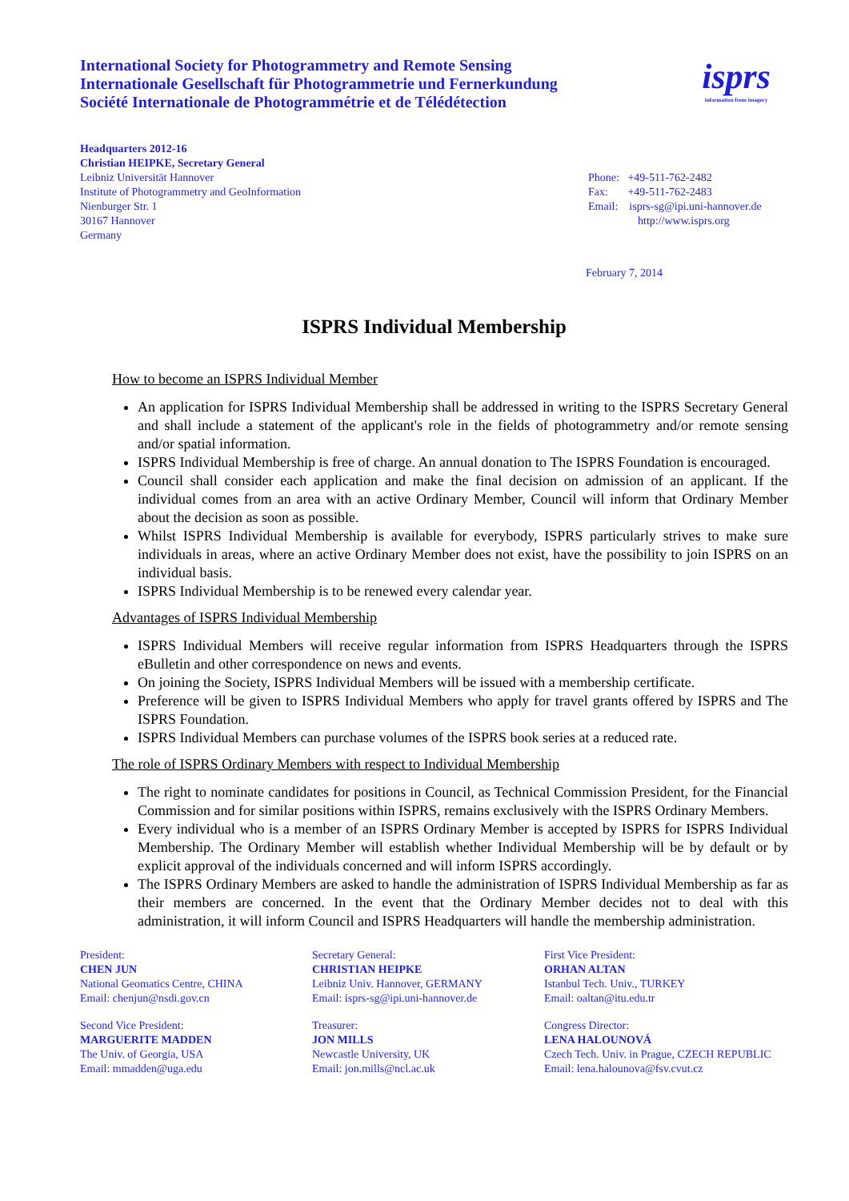International Society for Photogrammetry and Remote Sensing
Internationale Gesellschaft für Photogrammetrie und Fernerkundung
Société Internationale de Photogrammétrie et de Télédétection
isprs
information from imagery
Headquarters 2012-16
Christian HEIPKE, Secretary General
Leibniz Universität Hannover
Institute of Photogrammetry and GeoInformation
Nienburger Str. 1
30167 Hannover
Germany
Phone: +49-511-762-2482
Fax: +49-511-762-2483
Email: isprs-sg@ipi.uni-hannover.de
http://www.isprs.org
February 7, 2014
ISPRS Individual Membership
How to become an ISPRS Individual Member
An application for ISPRS Individual Membership shall be addressed in writing to the ISPRS Secretary General and shall include a statement of the applicant's role in the fields of photogrammetry and/or remote sensing and/or spatial information.
ISPRS Individual Membership is free of charge. An annual donation to The ISPRS Foundation is encouraged.
Council shall consider each application and make the final decision on admission of an applicant. If the individual comes from an area with an active Ordinary Member, Council will inform that Ordinary Member about the decision as soon as possible.
Whilst ISPRS Individual Membership is available for everybody, ISPRS particularly strives to make sure individuals in areas, where an active Ordinary Member does not exist, have the possibility to join ISPRS on an individual basis.
ISPRS Individual Membership is to be renewed every calendar year.
Advantages of ISPRS Individual Membership
ISPRS Individual Members will receive regular information from ISPRS Headquarters through the ISPRS eBulletin and other correspondence on news and events.
On joining the Society, ISPRS Individual Members will be issued with a membership certificate.
Preference will be given to ISPRS Individual Members who apply for travel grants offered by ISPRS and The ISPRS Foundation.
ISPRS Individual Members can purchase volumes of the ISPRS book series at a reduced rate.
The role of ISPRS Ordinary Members with respect to Individual Membership
The right to nominate candidates for positions in Council, as Technical Commission President, for the Financial Commission and for similar positions within ISPRS, remains exclusively with the ISPRS Ordinary Members.
Every individual who is a member of an ISPRS Ordinary Member is accepted by ISPRS for ISPRS Individual Membership. The Ordinary Member will establish whether Individual Membership will be by default or by explicit approval of the individuals concerned and will inform ISPRS accordingly.
The ISPRS Ordinary Members are asked to handle the administration of ISPRS Individual Membership as far as their members are concerned. In the event that the Ordinary Member decides not to deal with this administration, it will inform Council and ISPRS Headquarters will handle the membership administration.
President:
CHEN JUN
National Geomatics Centre, CHINA
Email: chenjun@nsdi.gov.cn
Secretary General:
CHRISTIAN HEIPKE
Leibniz Univ. Hannover, GERMANY
Email: isprs-sg@ipi.uni-hannover.de
First Vice President:
ORHAN ALTAN
Istanbul Tech. Univ., TURKEY
Email: oaltan@itu.edu.tr
Second Vice President:
MARGUERITE MADDEN
The Univ. of Georgia, USA
Email: mmadden@uga.edu
Treasurer:
JON MILLS
Newcastle University, UK
Email: jon.mills@ncl.ac.uk
Congress Director:
LENA HALOUNOVÁ
Czech Tech. Univ. in Prague, CZECH REPUBLIC
Email: lena.halounova@fsv.cvut.cz